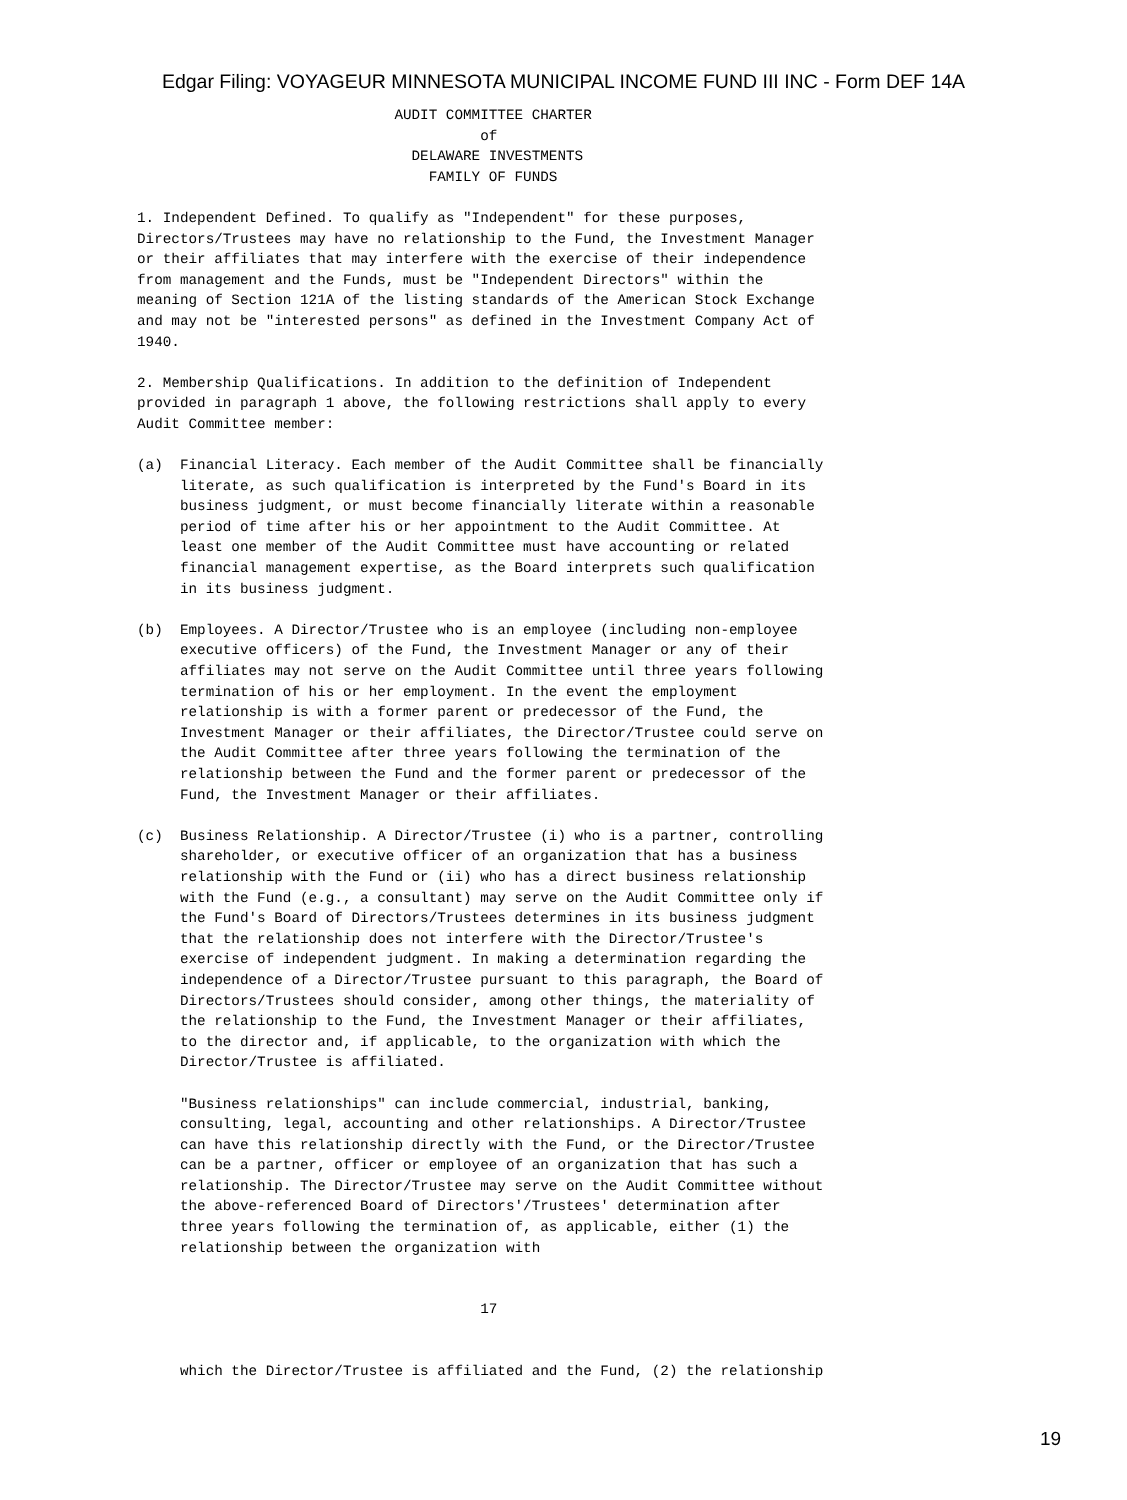Edgar Filing: VOYAGEUR MINNESOTA MUNICIPAL INCOME FUND III INC - Form DEF 14A
                              AUDIT COMMITTEE CHARTER
                                        of
                                DELAWARE INVESTMENTS
                                  FAMILY OF FUNDS

1. Independent Defined. To qualify as "Independent" for these purposes,
Directors/Trustees may have no relationship to the Fund, the Investment Manager
or their affiliates that may interfere with the exercise of their independence
from management and the Funds, must be "Independent Directors" within the
meaning of Section 121A of the listing standards of the American Stock Exchange
and may not be "interested persons" as defined in the Investment Company Act of
1940.

2. Membership Qualifications. In addition to the definition of Independent
provided in paragraph 1 above, the following restrictions shall apply to every
Audit Committee member:

(a)  Financial Literacy. Each member of the Audit Committee shall be financially
     literate, as such qualification is interpreted by the Fund's Board in its
     business judgment, or must become financially literate within a reasonable
     period of time after his or her appointment to the Audit Committee. At
     least one member of the Audit Committee must have accounting or related
     financial management expertise, as the Board interprets such qualification
     in its business judgment.

(b)  Employees. A Director/Trustee who is an employee (including non-employee
     executive officers) of the Fund, the Investment Manager or any of their
     affiliates may not serve on the Audit Committee until three years following
     termination of his or her employment. In the event the employment
     relationship is with a former parent or predecessor of the Fund, the
     Investment Manager or their affiliates, the Director/Trustee could serve on
     the Audit Committee after three years following the termination of the
     relationship between the Fund and the former parent or predecessor of the
     Fund, the Investment Manager or their affiliates.

(c)  Business Relationship. A Director/Trustee (i) who is a partner, controlling
     shareholder, or executive officer of an organization that has a business
     relationship with the Fund or (ii) who has a direct business relationship
     with the Fund (e.g., a consultant) may serve on the Audit Committee only if
     the Fund's Board of Directors/Trustees determines in its business judgment
     that the relationship does not interfere with the Director/Trustee's
     exercise of independent judgment. In making a determination regarding the
     independence of a Director/Trustee pursuant to this paragraph, the Board of
     Directors/Trustees should consider, among other things, the materiality of
     the relationship to the Fund, the Investment Manager or their affiliates,
     to the director and, if applicable, to the organization with which the
     Director/Trustee is affiliated.

     "Business relationships" can include commercial, industrial, banking,
     consulting, legal, accounting and other relationships. A Director/Trustee
     can have this relationship directly with the Fund, or the Director/Trustee
     can be a partner, officer or employee of an organization that has such a
     relationship. The Director/Trustee may serve on the Audit Committee without
     the above-referenced Board of Directors'/Trustees' determination after
     three years following the termination of, as applicable, either (1) the
     relationship between the organization with


                                        17


     which the Director/Trustee is affiliated and the Fund, (2) the relationship
19